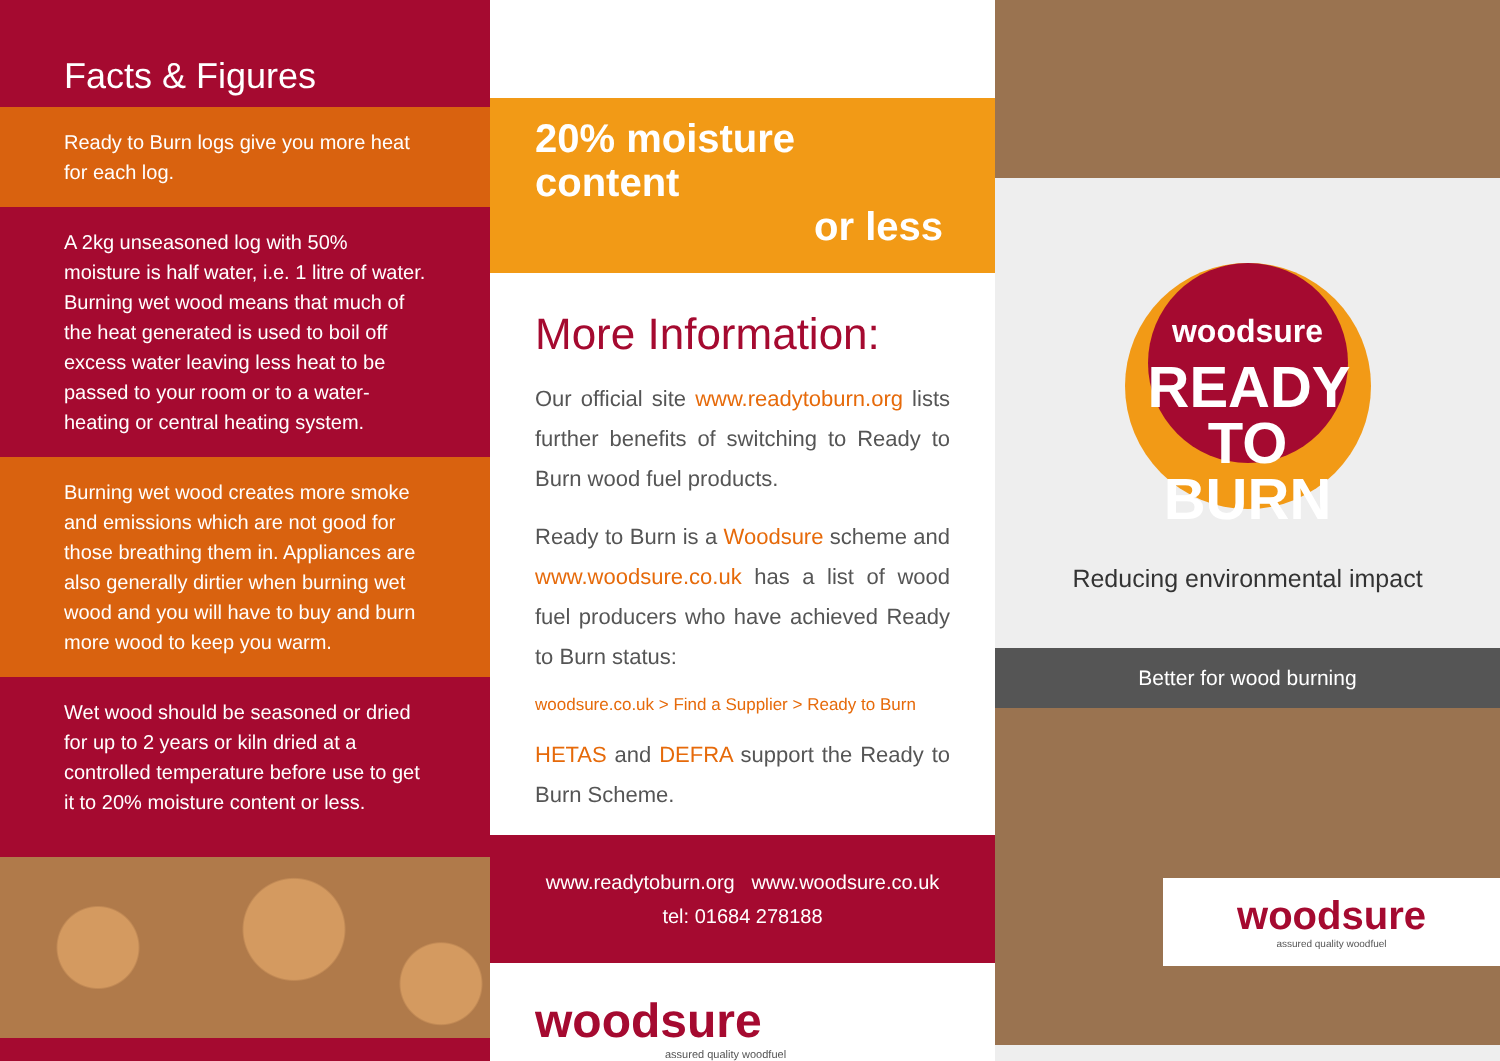Facts & Figures
Ready to Burn logs give you more heat for each log.
A 2kg unseasoned log with 50% moisture is half water, i.e. 1 litre of water. Burning wet wood means that much of the heat generated is used to boil off excess water leaving less heat to be passed to your room or to a water-heating or central heating system.
Burning wet wood creates more smoke and emissions which are not good for those breathing them in. Appliances are also generally dirtier when burning wet wood and you will have to buy and burn more wood to keep you warm.
Wet wood should be seasoned or dried for up to 2 years or kiln dried at a controlled temperature before use to get it to 20% moisture content or less.
20% moisture content
or less
More Information:
Our official site www.readytoburn.org lists further benefits of switching to Ready to Burn wood fuel products.
Ready to Burn is a Woodsure scheme and www.woodsure.co.uk has a list of wood fuel producers who have achieved Ready to Burn status:
woodsure.co.uk > Find a Supplier > Ready to Burn
HETAS and DEFRA support the Ready to Burn Scheme.
www.readytoburn.org www.woodsure.co.uk
tel: 01684 278188
woodsure
assured quality woodfuel
woodsure
READY
TO BURN
Reducing environmental impact
Better for wood burning
woodsure
assured quality woodfuel